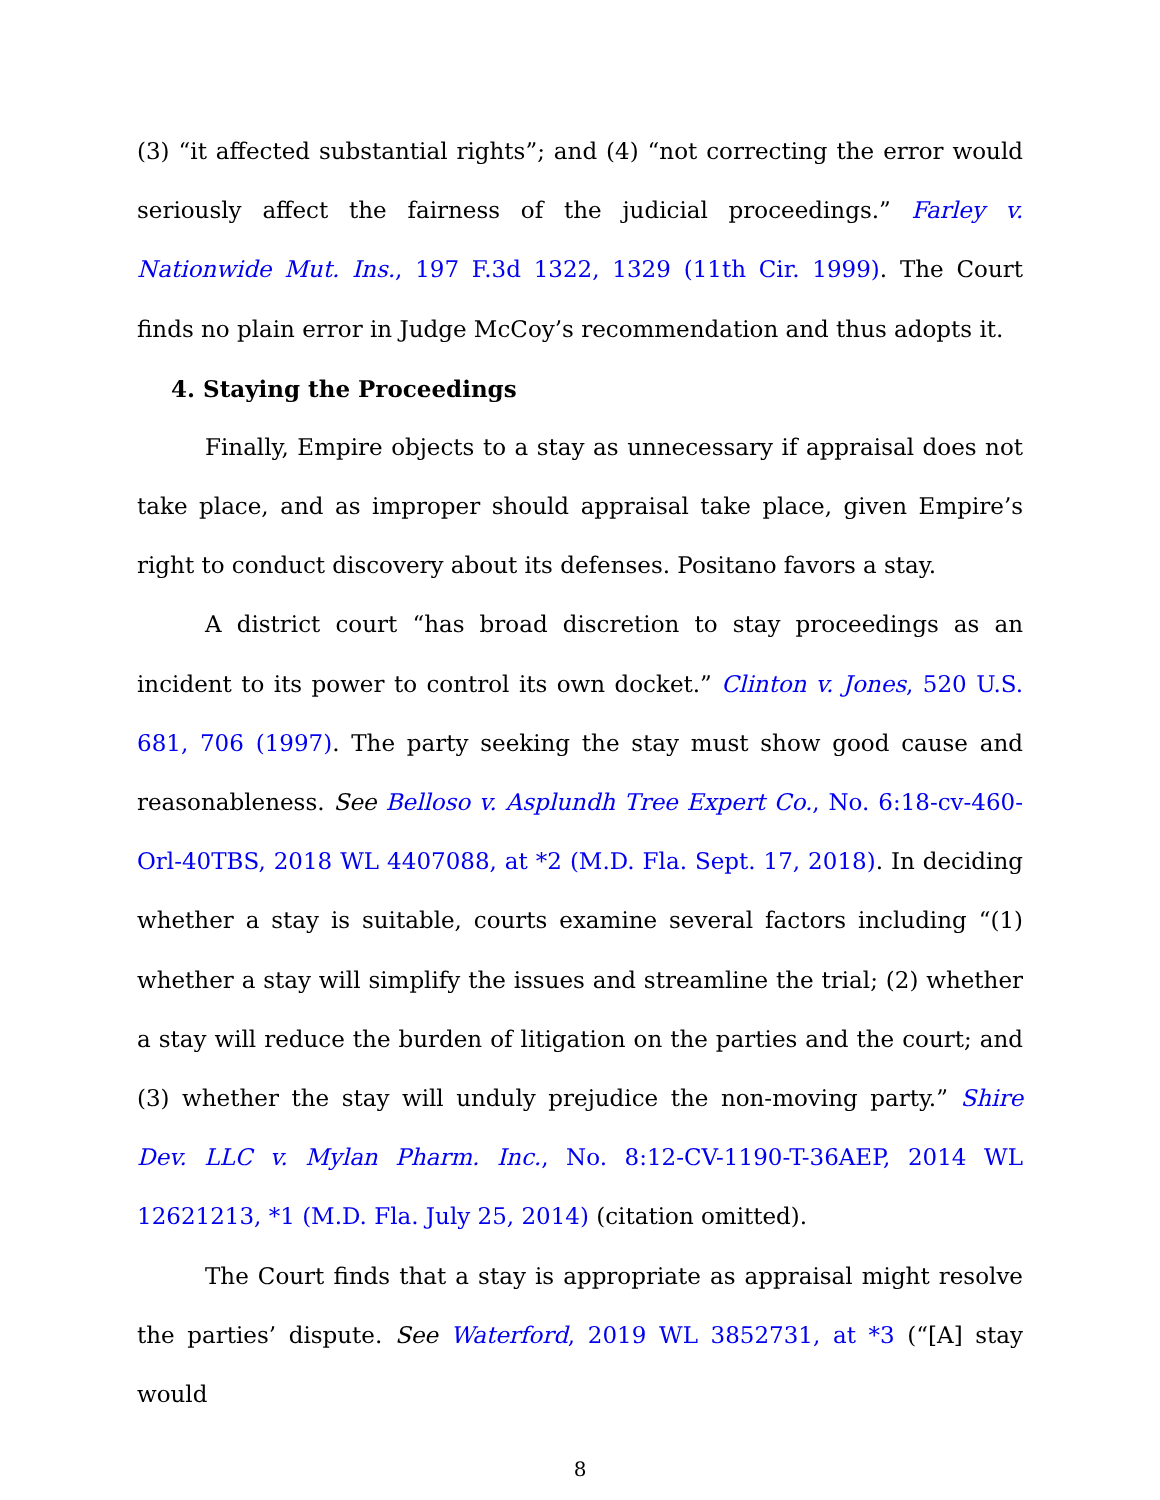(3) “it affected substantial rights”; and (4) “not correcting the error would seriously affect the fairness of the judicial proceedings.” Farley v. Nationwide Mut. Ins., 197 F.3d 1322, 1329 (11th Cir. 1999). The Court finds no plain error in Judge McCoy’s recommendation and thus adopts it.
4. Staying the Proceedings
Finally, Empire objects to a stay as unnecessary if appraisal does not take place, and as improper should appraisal take place, given Empire’s right to conduct discovery about its defenses. Positano favors a stay.
A district court “has broad discretion to stay proceedings as an incident to its power to control its own docket.” Clinton v. Jones, 520 U.S. 681, 706 (1997). The party seeking the stay must show good cause and reasonableness. See Belloso v. Asplundh Tree Expert Co., No. 6:18-cv-460-Orl-40TBS, 2018 WL 4407088, at *2 (M.D. Fla. Sept. 17, 2018). In deciding whether a stay is suitable, courts examine several factors including “(1) whether a stay will simplify the issues and streamline the trial; (2) whether a stay will reduce the burden of litigation on the parties and the court; and (3) whether the stay will unduly prejudice the non-moving party.” Shire Dev. LLC v. Mylan Pharm. Inc., No. 8:12-CV-1190-T-36AEP, 2014 WL 12621213, *1 (M.D. Fla. July 25, 2014) (citation omitted).
The Court finds that a stay is appropriate as appraisal might resolve the parties’ dispute. See Waterford, 2019 WL 3852731, at *3 (“[A] stay would
8